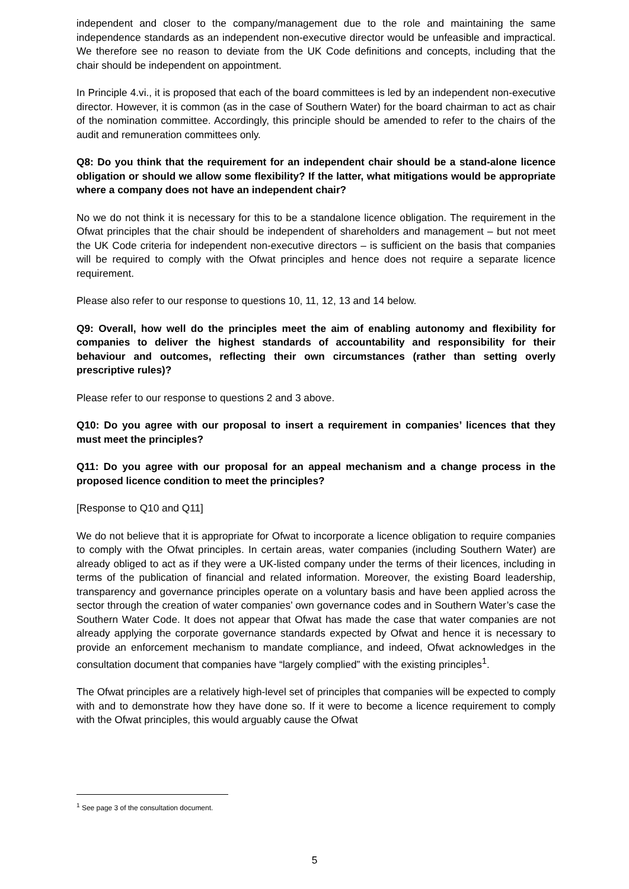independent and closer to the company/management due to the role and maintaining the same independence standards as an independent non-executive director would be unfeasible and impractical. We therefore see no reason to deviate from the UK Code definitions and concepts, including that the chair should be independent on appointment.
In Principle 4.vi., it is proposed that each of the board committees is led by an independent non-executive director. However, it is common (as in the case of Southern Water) for the board chairman to act as chair of the nomination committee. Accordingly, this principle should be amended to refer to the chairs of the audit and remuneration committees only.
Q8: Do you think that the requirement for an independent chair should be a stand-alone licence obligation or should we allow some flexibility? If the latter, what mitigations would be appropriate where a company does not have an independent chair?
No we do not think it is necessary for this to be a standalone licence obligation. The requirement in the Ofwat principles that the chair should be independent of shareholders and management – but not meet the UK Code criteria for independent non-executive directors – is sufficient on the basis that companies will be required to comply with the Ofwat principles and hence does not require a separate licence requirement.
Please also refer to our response to questions 10, 11, 12, 13 and 14 below.
Q9: Overall, how well do the principles meet the aim of enabling autonomy and flexibility for companies to deliver the highest standards of accountability and responsibility for their behaviour and outcomes, reflecting their own circumstances (rather than setting overly prescriptive rules)?
Please refer to our response to questions 2 and 3 above.
Q10: Do you agree with our proposal to insert a requirement in companies’ licences that they must meet the principles?
Q11: Do you agree with our proposal for an appeal mechanism and a change process in the proposed licence condition to meet the principles?
[Response to Q10 and Q11]
We do not believe that it is appropriate for Ofwat to incorporate a licence obligation to require companies to comply with the Ofwat principles. In certain areas, water companies (including Southern Water) are already obliged to act as if they were a UK-listed company under the terms of their licences, including in terms of the publication of financial and related information. Moreover, the existing Board leadership, transparency and governance principles operate on a voluntary basis and have been applied across the sector through the creation of water companies’ own governance codes and in Southern Water’s case the Southern Water Code. It does not appear that Ofwat has made the case that water companies are not already applying the corporate governance standards expected by Ofwat and hence it is necessary to provide an enforcement mechanism to mandate compliance, and indeed, Ofwat acknowledges in the consultation document that companies have “largely complied” with the existing principles<sup>1</sup>.
The Ofwat principles are a relatively high-level set of principles that companies will be expected to comply with and to demonstrate how they have done so. If it were to become a licence requirement to comply with the Ofwat principles, this would arguably cause the Ofwat
<sup>1</sup> See page 3 of the consultation document.
5